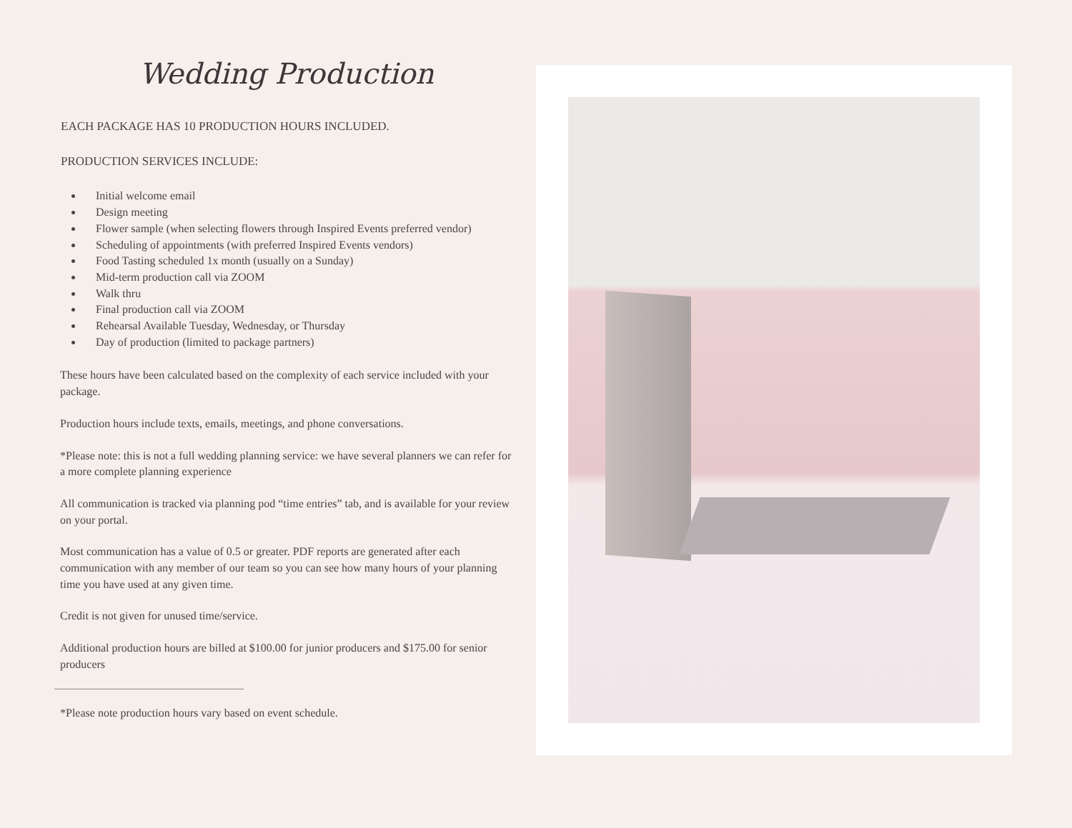Wedding Production
EACH PACKAGE HAS 10 PRODUCTION HOURS INCLUDED.
PRODUCTION SERVICES INCLUDE:
Initial welcome email
Design meeting
Flower sample (when selecting flowers through Inspired Events preferred vendor)
Scheduling of appointments (with preferred Inspired Events vendors)
Food Tasting scheduled 1x month (usually on a Sunday)
Mid-term production call via ZOOM
Walk thru
Final production call via ZOOM
Rehearsal Available Tuesday, Wednesday, or Thursday
Day of production (limited to package partners)
These hours have been calculated based on the complexity of each service included with your package.
Production hours include texts, emails, meetings, and phone conversations.
*Please note: this is not a full wedding planning service: we have several planners we can refer for a more complete planning experience
All communication is tracked via planning pod “time entries” tab, and is available for your review on your portal.
Most communication has a value of 0.5 or greater. PDF reports are generated after each communication with any member of our team so you can see how many hours of your planning time you have used at any given time.
Credit is not given for unused time/service.
Additional production hours are billed at $100.00 for junior producers and $175.00 for senior producers
*Please note production hours vary based on event schedule.